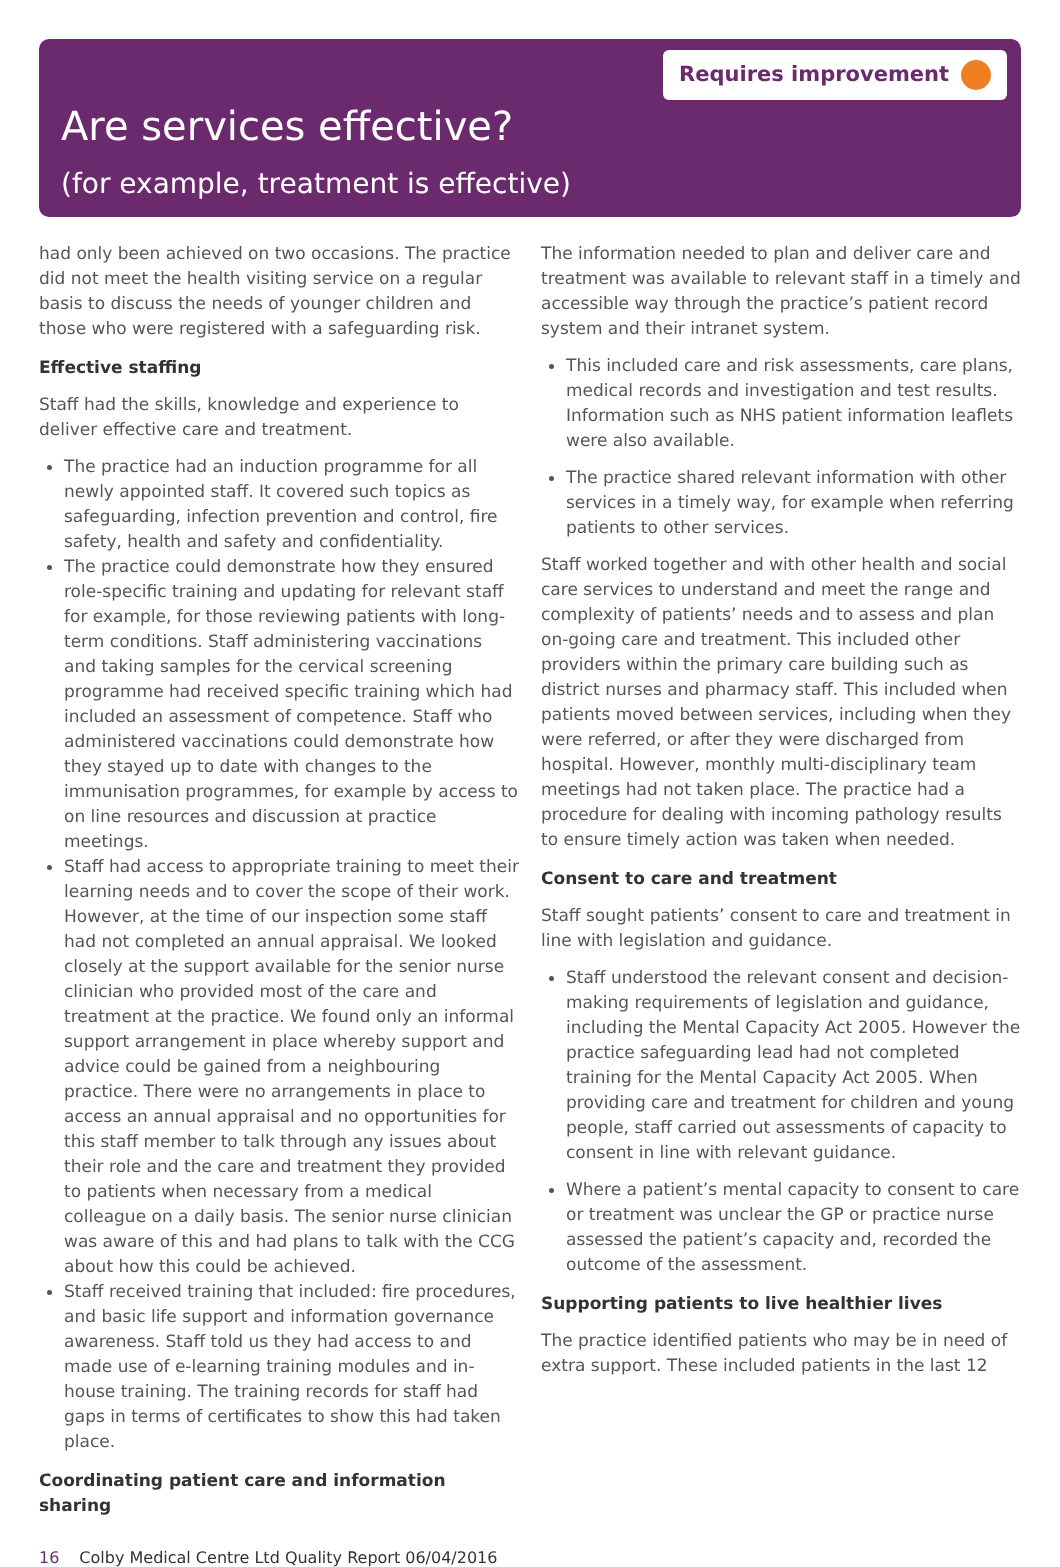Requires improvement
Are services effective?
(for example, treatment is effective)
had only been achieved on two occasions. The practice did not meet the health visiting service on a regular basis to discuss the needs of younger children and those who were registered with a safeguarding risk.
Effective staffing
Staff had the skills, knowledge and experience to deliver effective care and treatment.
The practice had an induction programme for all newly appointed staff. It covered such topics as safeguarding, infection prevention and control, fire safety, health and safety and confidentiality.
The practice could demonstrate how they ensured role-specific training and updating for relevant staff for example, for those reviewing patients with long-term conditions. Staff administering vaccinations and taking samples for the cervical screening programme had received specific training which had included an assessment of competence. Staff who administered vaccinations could demonstrate how they stayed up to date with changes to the immunisation programmes, for example by access to on line resources and discussion at practice meetings.
Staff had access to appropriate training to meet their learning needs and to cover the scope of their work. However, at the time of our inspection some staff had not completed an annual appraisal. We looked closely at the support available for the senior nurse clinician who provided most of the care and treatment at the practice. We found only an informal support arrangement in place whereby support and advice could be gained from a neighbouring practice. There were no arrangements in place to access an annual appraisal and no opportunities for this staff member to talk through any issues about their role and the care and treatment they provided to patients when necessary from a medical colleague on a daily basis. The senior nurse clinician was aware of this and had plans to talk with the CCG about how this could be achieved.
Staff received training that included: fire procedures, and basic life support and information governance awareness. Staff told us they had access to and made use of e-learning training modules and in-house training. The training records for staff had gaps in terms of certificates to show this had taken place.
Coordinating patient care and information sharing
The information needed to plan and deliver care and treatment was available to relevant staff in a timely and accessible way through the practice’s patient record system and their intranet system.
This included care and risk assessments, care plans, medical records and investigation and test results. Information such as NHS patient information leaflets were also available.
The practice shared relevant information with other services in a timely way, for example when referring patients to other services.
Staff worked together and with other health and social care services to understand and meet the range and complexity of patients’ needs and to assess and plan on-going care and treatment. This included other providers within the primary care building such as district nurses and pharmacy staff. This included when patients moved between services, including when they were referred, or after they were discharged from hospital. However, monthly multi-disciplinary team meetings had not taken place. The practice had a procedure for dealing with incoming pathology results to ensure timely action was taken when needed.
Consent to care and treatment
Staff sought patients’ consent to care and treatment in line with legislation and guidance.
Staff understood the relevant consent and decision-making requirements of legislation and guidance, including the Mental Capacity Act 2005. However the practice safeguarding lead had not completed training for the Mental Capacity Act 2005. When providing care and treatment for children and young people, staff carried out assessments of capacity to consent in line with relevant guidance.
Where a patient’s mental capacity to consent to care or treatment was unclear the GP or practice nurse assessed the patient’s capacity and, recorded the outcome of the assessment.
Supporting patients to live healthier lives
The practice identified patients who may be in need of extra support. These included patients in the last 12
16 Colby Medical Centre Ltd Quality Report 06/04/2016